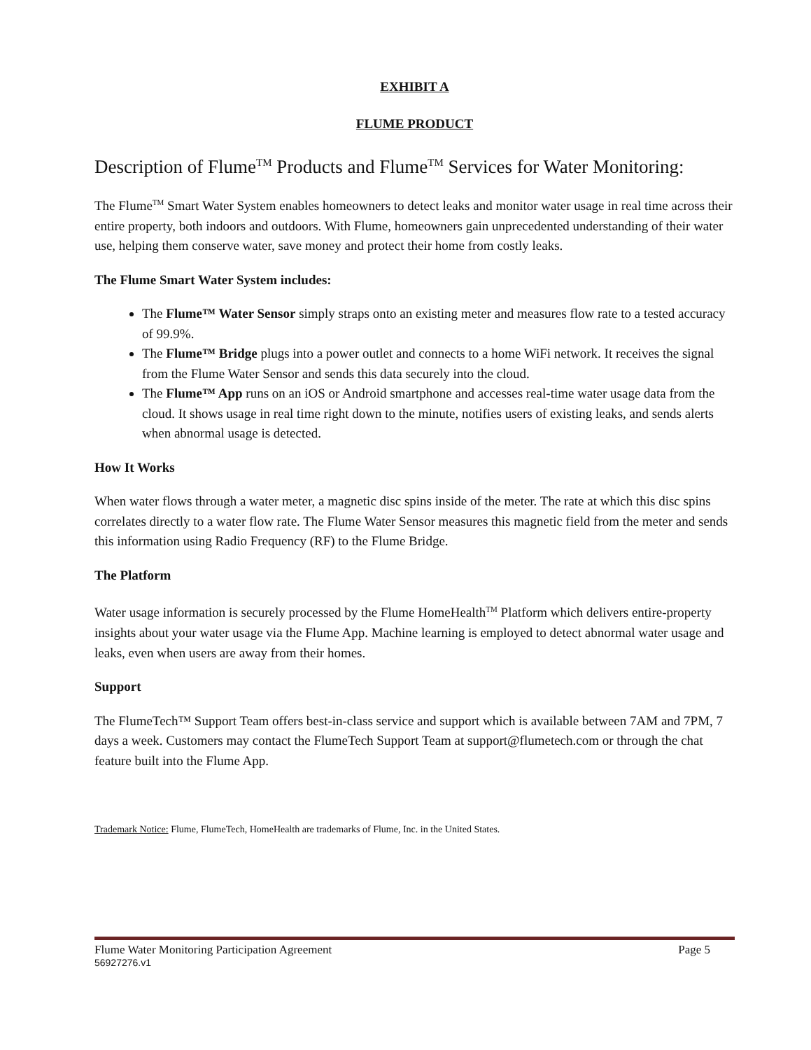EXHIBIT A
FLUME PRODUCT
Description of Flume<sup>TM</sup> Products and Flume<sup>TM</sup> Services for Water Monitoring:
The Flume<sup>TM</sup> Smart Water System enables homeowners to detect leaks and monitor water usage in real time across their entire property, both indoors and outdoors. With Flume, homeowners gain unprecedented understanding of their water use, helping them conserve water, save money and protect their home from costly leaks.
The Flume Smart Water System includes:
The Flume™ Water Sensor simply straps onto an existing meter and measures flow rate to a tested accuracy of 99.9%.
The Flume™ Bridge plugs into a power outlet and connects to a home WiFi network. It receives the signal from the Flume Water Sensor and sends this data securely into the cloud.
The Flume™ App runs on an iOS or Android smartphone and accesses real-time water usage data from the cloud. It shows usage in real time right down to the minute, notifies users of existing leaks, and sends alerts when abnormal usage is detected.
How It Works
When water flows through a water meter, a magnetic disc spins inside of the meter. The rate at which this disc spins correlates directly to a water flow rate. The Flume Water Sensor measures this magnetic field from the meter and sends this information using Radio Frequency (RF) to the Flume Bridge.
The Platform
Water usage information is securely processed by the Flume HomeHealth<sup>TM</sup> Platform which delivers entire-property insights about your water usage via the Flume App. Machine learning is employed to detect abnormal water usage and leaks, even when users are away from their homes.
Support
The FlumeTech™ Support Team offers best-in-class service and support which is available between 7AM and 7PM, 7 days a week. Customers may contact the FlumeTech Support Team at support@flumetech.com or through the chat feature built into the Flume App.
Trademark Notice: Flume, FlumeTech, HomeHealth are trademarks of Flume, Inc. in the United States.
Flume Water Monitoring Participation Agreement Page 5
56927276.v1